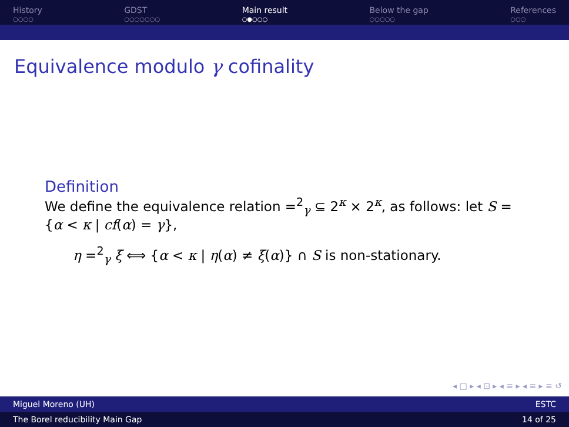History
○○○○
GDST
○○○○○○○
Main result
○●○○○
Below the gap
○○○○○
References
○○○
Equivalence modulo γ cofinality
Definition
We define the equivalence relation =<sup>2</sup><sub>γ</sub> ⊆ 2<sup>κ</sup> × 2<sup>κ</sup>, as follows: let S = {α < κ | cf(α) = γ},
η =<sup>2</sup><sub>γ</sub> ξ ⟺ {α < κ | η(α) ≠ ξ(α)} ∩ S is non-stationary.
◂ □ ▸ ◂ ⊡ ▸ ◂ ≡ ▸ ◂ ≡ ▸ ≡ ↺
Miguel Moreno (UH) ESTC
The Borel reducibility Main Gap 14 of 25